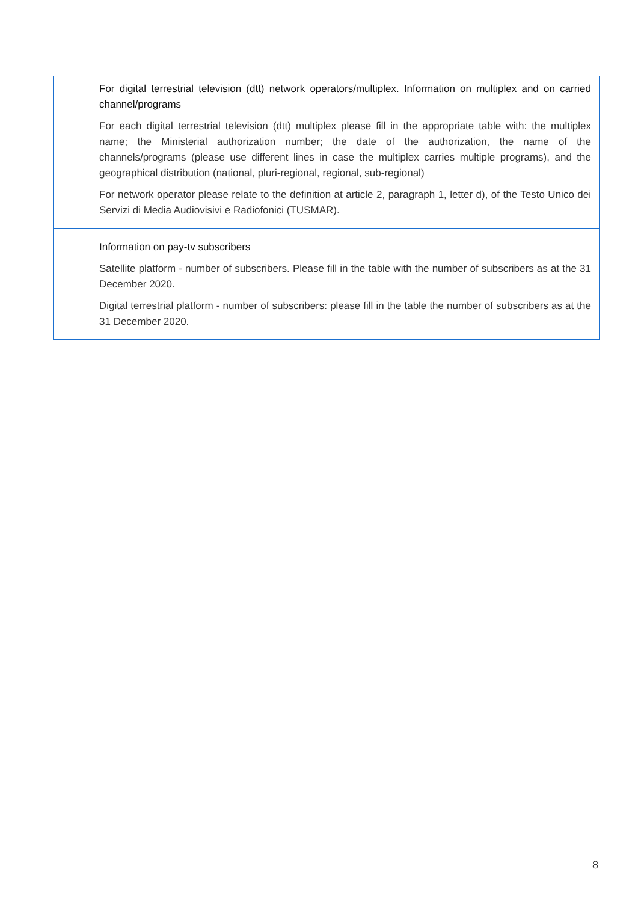| | For digital terrestrial television (dtt) network operators/multiplex. Information on multiplex and on carried channel/programs For each digital terrestrial television (dtt) multiplex please fill in the appropriate table with: the multiplex name; the Ministerial authorization number; the date of the authorization, the name of the channels/programs (please use different lines in case the multiplex carries multiple programs), and the geographical distribution (national, pluri-regional, regional, sub-regional) For network operator please relate to the definition at article 2, paragraph 1, letter d), of the Testo Unico dei Servizi di Media Audiovisivi e Radiofonici (TUSMAR). |
| | Information on pay-tv subscribers Satellite platform - number of subscribers. Please fill in the table with the number of subscribers as at the 31 December 2020. Digital terrestrial platform - number of subscribers: please fill in the table the number of subscribers as at the 31 December 2020. |
8